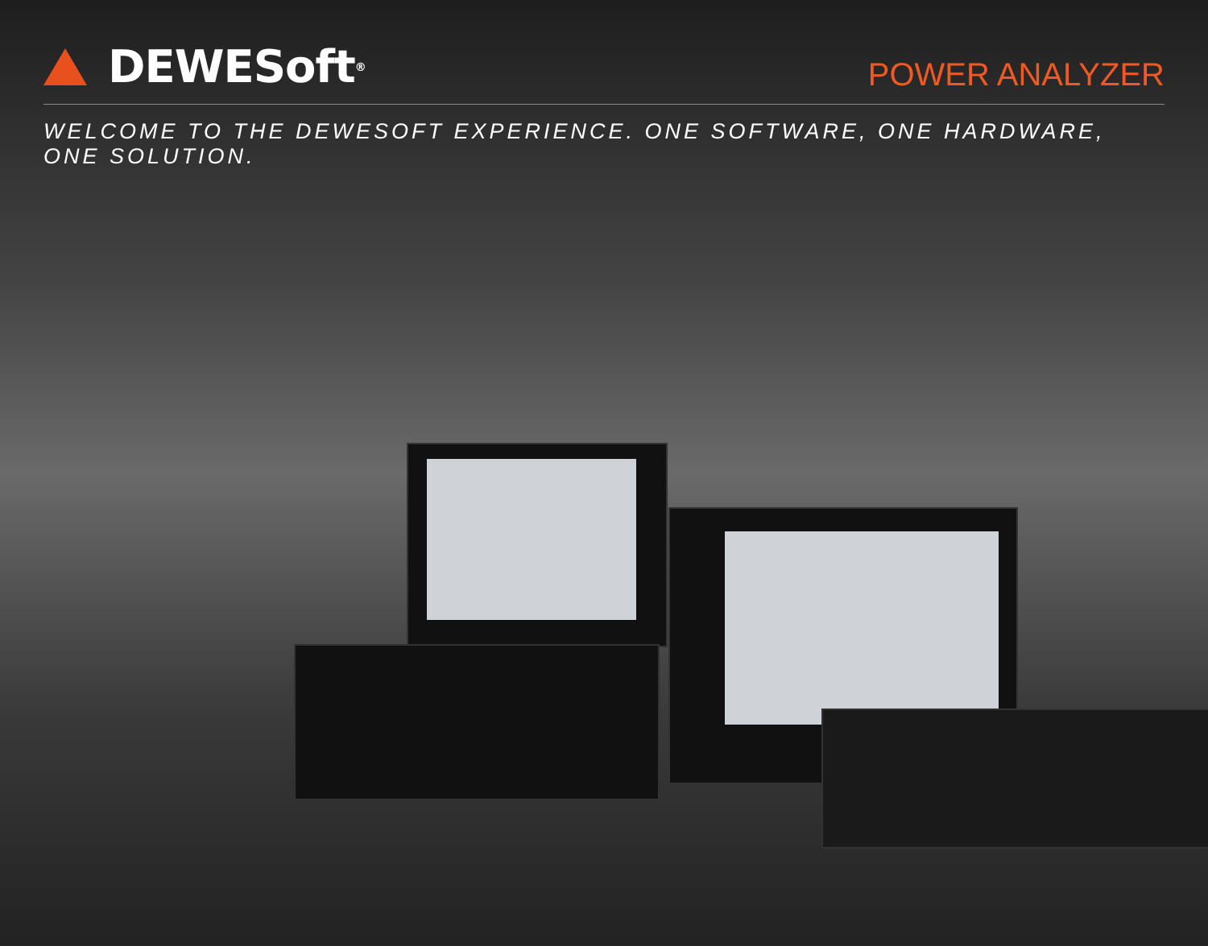DEWESoft<sup>®</sup>
POWER ANALYZER
WELCOME TO THE DEWESOFT EXPERIENCE. ONE SOFTWARE, ONE HARDWARE, ONE SOLUTION.